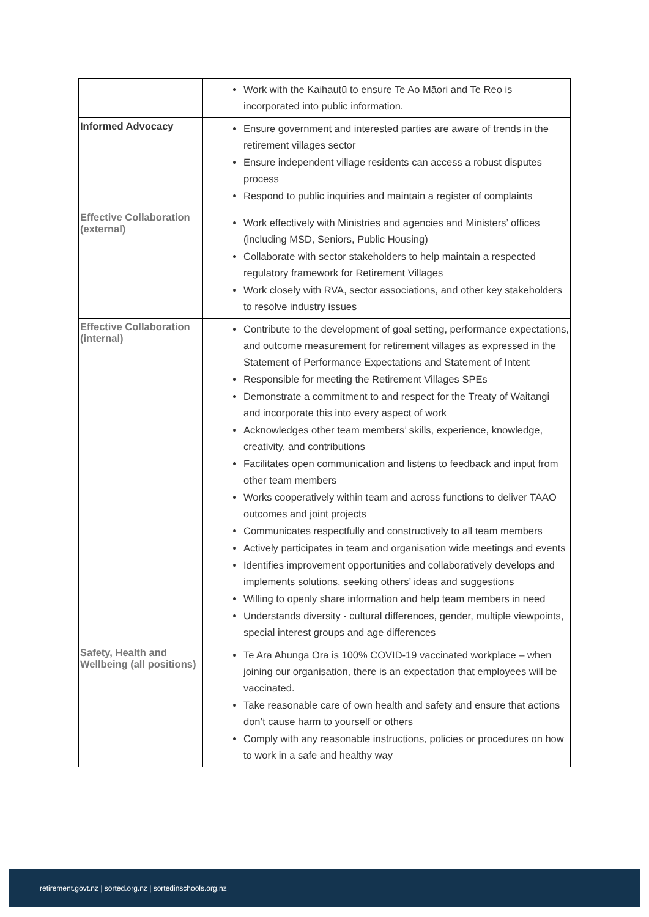| | Work with the Kaihautū to ensure Te Ao Māori and Te Reo is incorporated into public information. |
| Informed Advocacy Effective Collaboration (external) | Ensure government and interested parties are aware of trends in the retirement villages sector Ensure independent village residents can access a robust disputes process Respond to public inquiries and maintain a register of complaints Work effectively with Ministries and agencies and Ministers’ offices (including MSD, Seniors, Public Housing) Collaborate with sector stakeholders to help maintain a respected regulatory framework for Retirement Villages Work closely with RVA, sector associations, and other key stakeholders to resolve industry issues |
| Effective Collaboration (internal) | Contribute to the development of goal setting, performance expectations, and outcome measurement for retirement villages as expressed in the Statement of Performance Expectations and Statement of Intent Responsible for meeting the Retirement Villages SPEs Demonstrate a commitment to and respect for the Treaty of Waitangi and incorporate this into every aspect of work Acknowledges other team members’ skills, experience, knowledge, creativity, and contributions Facilitates open communication and listens to feedback and input from other team members Works cooperatively within team and across functions to deliver TAAO outcomes and joint projects Communicates respectfully and constructively to all team members Actively participates in team and organisation wide meetings and events Identifies improvement opportunities and collaboratively develops and implements solutions, seeking others’ ideas and suggestions Willing to openly share information and help team members in need Understands diversity - cultural differences, gender, multiple viewpoints, special interest groups and age differences |
| Safety, Health and Wellbeing (all positions) | Te Ara Ahunga Ora is 100% COVID-19 vaccinated workplace – when joining our organisation, there is an expectation that employees will be vaccinated. Take reasonable care of own health and safety and ensure that actions don’t cause harm to yourself or others Comply with any reasonable instructions, policies or procedures on how to work in a safe and healthy way |
retirement.govt.nz | sorted.org.nz | sortedinschools.org.nz